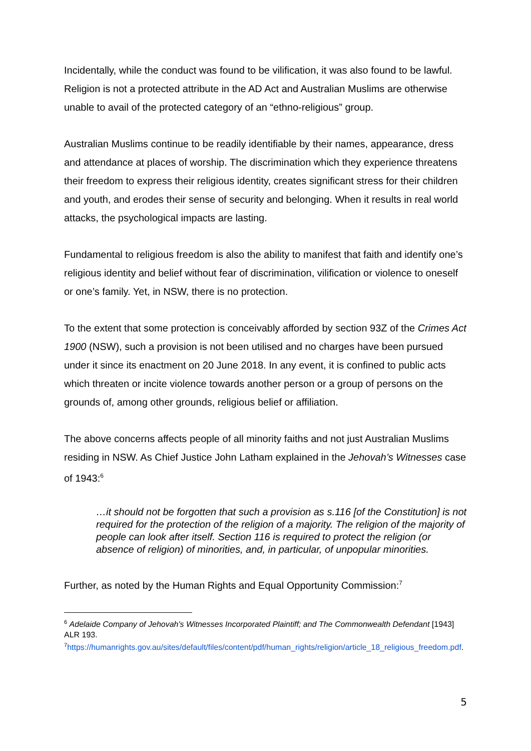Incidentally, while the conduct was found to be vilification, it was also found to be lawful. Religion is not a protected attribute in the AD Act and Australian Muslims are otherwise unable to avail of the protected category of an “ethno-religious” group.
Australian Muslims continue to be readily identifiable by their names, appearance, dress and attendance at places of worship. The discrimination which they experience threatens their freedom to express their religious identity, creates significant stress for their children and youth, and erodes their sense of security and belonging. When it results in real world attacks, the psychological impacts are lasting.
Fundamental to religious freedom is also the ability to manifest that faith and identify one’s religious identity and belief without fear of discrimination, vilification or violence to oneself or one’s family. Yet, in NSW, there is no protection.
To the extent that some protection is conceivably afforded by section 93Z of the Crimes Act 1900 (NSW), such a provision is not been utilised and no charges have been pursued under it since its enactment on 20 June 2018. In any event, it is confined to public acts which threaten or incite violence towards another person or a group of persons on the grounds of, among other grounds, religious belief or affiliation.
The above concerns affects people of all minority faiths and not just Australian Muslims residing in NSW. As Chief Justice John Latham explained in the Jehovah’s Witnesses case of 1943:<sup>6</sup>
…it should not be forgotten that such a provision as s.116 [of the Constitution] is not required for the protection of the religion of a majority. The religion of the majority of people can look after itself. Section 116 is required to protect the religion (or absence of religion) of minorities, and, in particular, of unpopular minorities.
Further, as noted by the Human Rights and Equal Opportunity Commission:<sup>7</sup>
<sup>6</sup> Adelaide Company of Jehovah's Witnesses Incorporated Plaintiff; and The Commonwealth Defendant [1943] ALR 193.
<sup>7</sup> https://humanrights.gov.au/sites/default/files/content/pdf/human_rights/religion/article_18_religious_freedom.pdf.
5